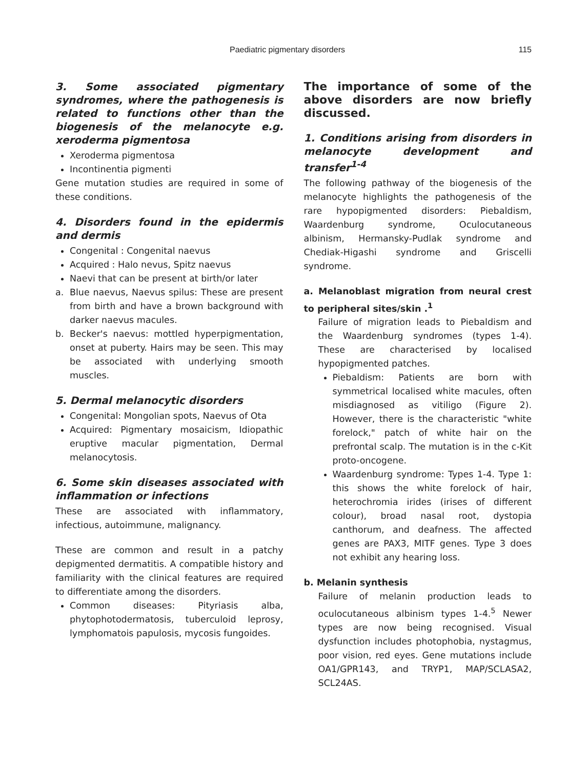Paediatric pigmentary disorders 115
3. Some associated pigmentary syndromes, where the pathogenesis is related to functions other than the biogenesis of the melanocyte e.g. xeroderma pigmentosa
Xeroderma pigmentosa
Incontinentia pigmenti
Gene mutation studies are required in some of these conditions.
4. Disorders found in the epidermis and dermis
Congenital : Congenital naevus
Acquired : Halo nevus, Spitz naevus
Naevi that can be present at birth/or later
a. Blue naevus, Naevus spilus: These are present from birth and have a brown background with darker naevus macules.
b. Becker's naevus: mottled hyperpigmentation, onset at puberty. Hairs may be seen. This may be associated with underlying smooth muscles.
5. Dermal melanocytic disorders
Congenital: Mongolian spots, Naevus of Ota
Acquired: Pigmentary mosaicism, Idiopathic eruptive macular pigmentation, Dermal melanocytosis.
6. Some skin diseases associated with inflammation or infections
These are associated with inflammatory, infectious, autoimmune, malignancy.
These are common and result in a patchy depigmented dermatitis. A compatible history and familiarity with the clinical features are required to differentiate among the disorders.
Common diseases: Pityriasis alba, phytophotodermatosis, tuberculoid leprosy, lymphomatois papulosis, mycosis fungoides.
The importance of some of the above disorders are now briefly discussed.
1. Conditions arising from disorders in melanocyte development and transfer<sup>1-4</sup>
The following pathway of the biogenesis of the melanocyte highlights the pathogenesis of the rare hypopigmented disorders: Piebaldism, Waardenburg syndrome, Oculocutaneous albinism, Hermansky-Pudlak syndrome and Chediak-Higashi syndrome and Griscelli syndrome.
a. Melanoblast migration from neural crest to peripheral sites/skin .<sup>1</sup>
Failure of migration leads to Piebaldism and the Waardenburg syndromes (types 1-4). These are characterised by localised hypopigmented patches.
Piebaldism: Patients are born with symmetrical localised white macules, often misdiagnosed as vitiligo (Figure 2). However, there is the characteristic "white forelock," patch of white hair on the prefrontal scalp. The mutation is in the c-Kit proto-oncogene.
Waardenburg syndrome: Types 1-4. Type 1: this shows the white forelock of hair, heterochromia irides (irises of different colour), broad nasal root, dystopia canthorum, and deafness. The affected genes are PAX3, MITF genes. Type 3 does not exhibit any hearing loss.
b. Melanin synthesis
Failure of melanin production leads to oculocutaneous albinism types 1-4.<sup>5</sup> Newer types are now being recognised. Visual dysfunction includes photophobia, nystagmus, poor vision, red eyes. Gene mutations include OA1/GPR143, and TRYP1, MAP/SCLASA2, SCL24AS.